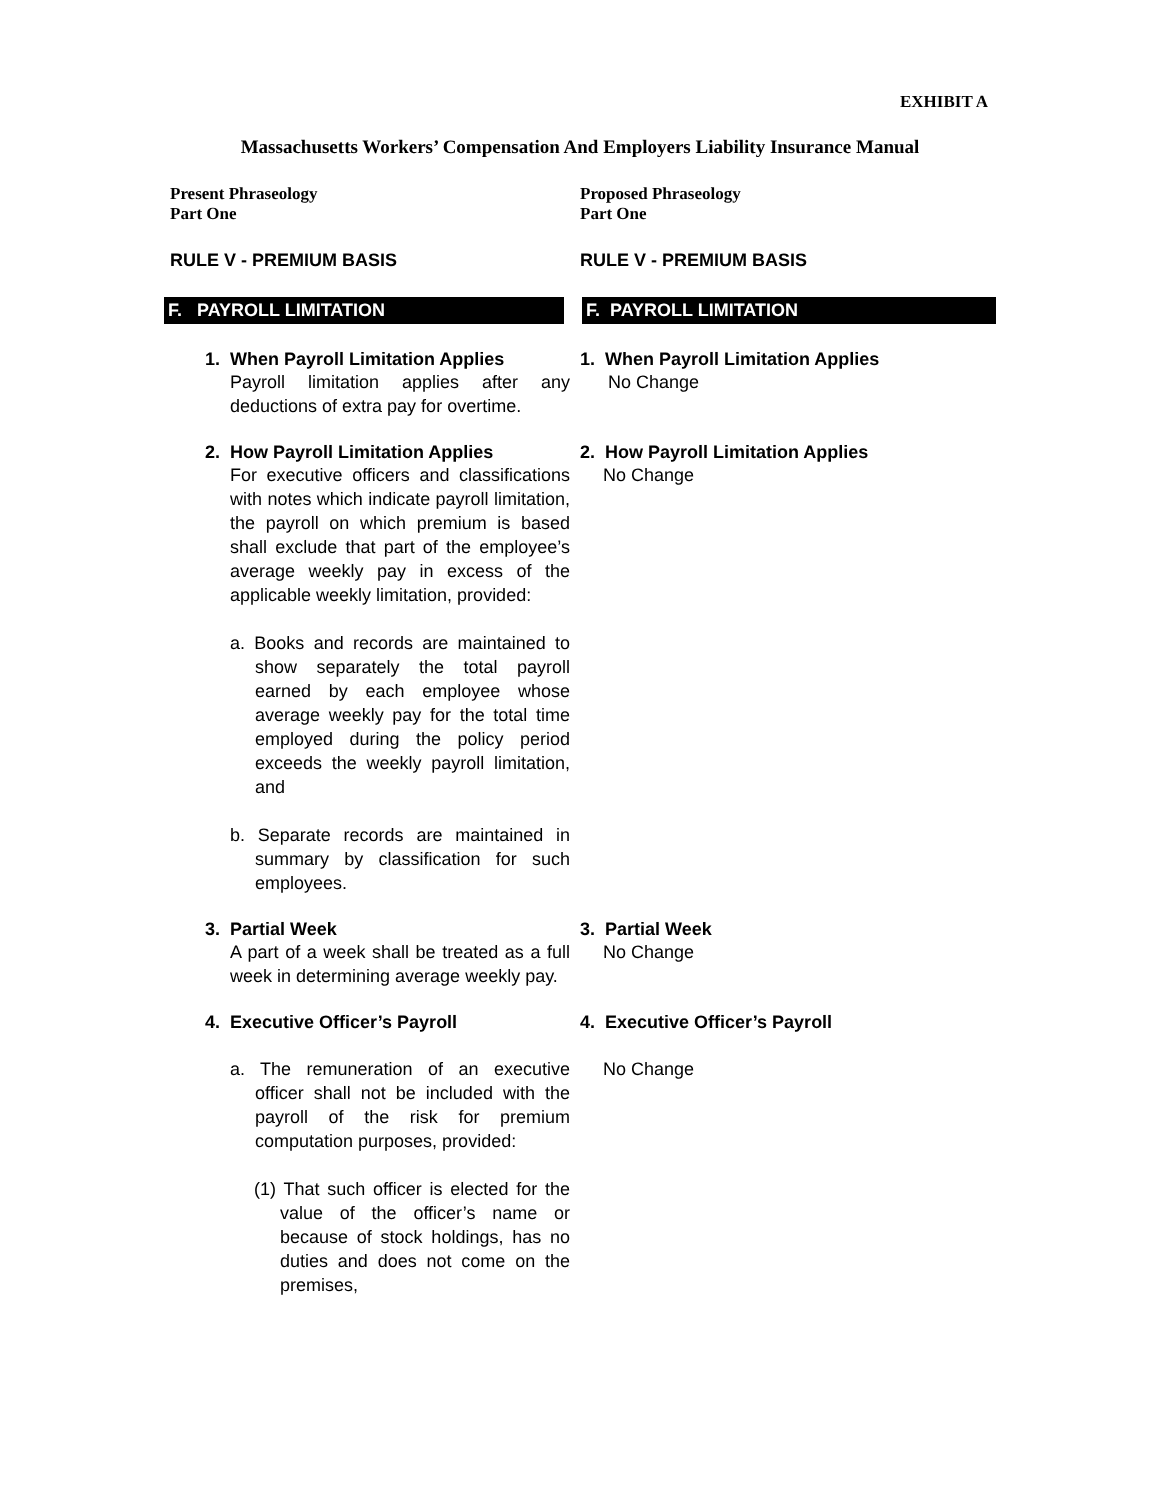EXHIBIT A
Massachusetts Workers’ Compensation And Employers Liability Insurance Manual
Present Phraseology
Part One
Proposed Phraseology
Part One
RULE V - PREMIUM BASIS RULE V - PREMIUM BASIS
F. PAYROLL LIMITATION F. PAYROLL LIMITATION
1. When Payroll Limitation Applies
Payroll limitation applies after any deductions of extra pay for overtime.
1. When Payroll Limitation Applies
No Change
2. How Payroll Limitation Applies
For executive officers and classifications with notes which indicate payroll limitation, the payroll on which premium is based shall exclude that part of the employee’s average weekly pay in excess of the applicable weekly limitation, provided:
a. Books and records are maintained to show separately the total payroll earned by each employee whose average weekly pay for the total time employed during the policy period exceeds the weekly payroll limitation, and
b. Separate records are maintained in summary by classification for such employees.
2. How Payroll Limitation Applies
No Change
3. Partial Week
A part of a week shall be treated as a full week in determining average weekly pay.
3. Partial Week
No Change
4. Executive Officer’s Payroll 4. Executive Officer’s Payroll
a. The remuneration of an executive officer shall not be included with the payroll of the risk for premium computation purposes, provided:
(1) That such officer is elected for the value of the officer’s name or because of stock holdings, has no duties and does not come on the premises,
No Change